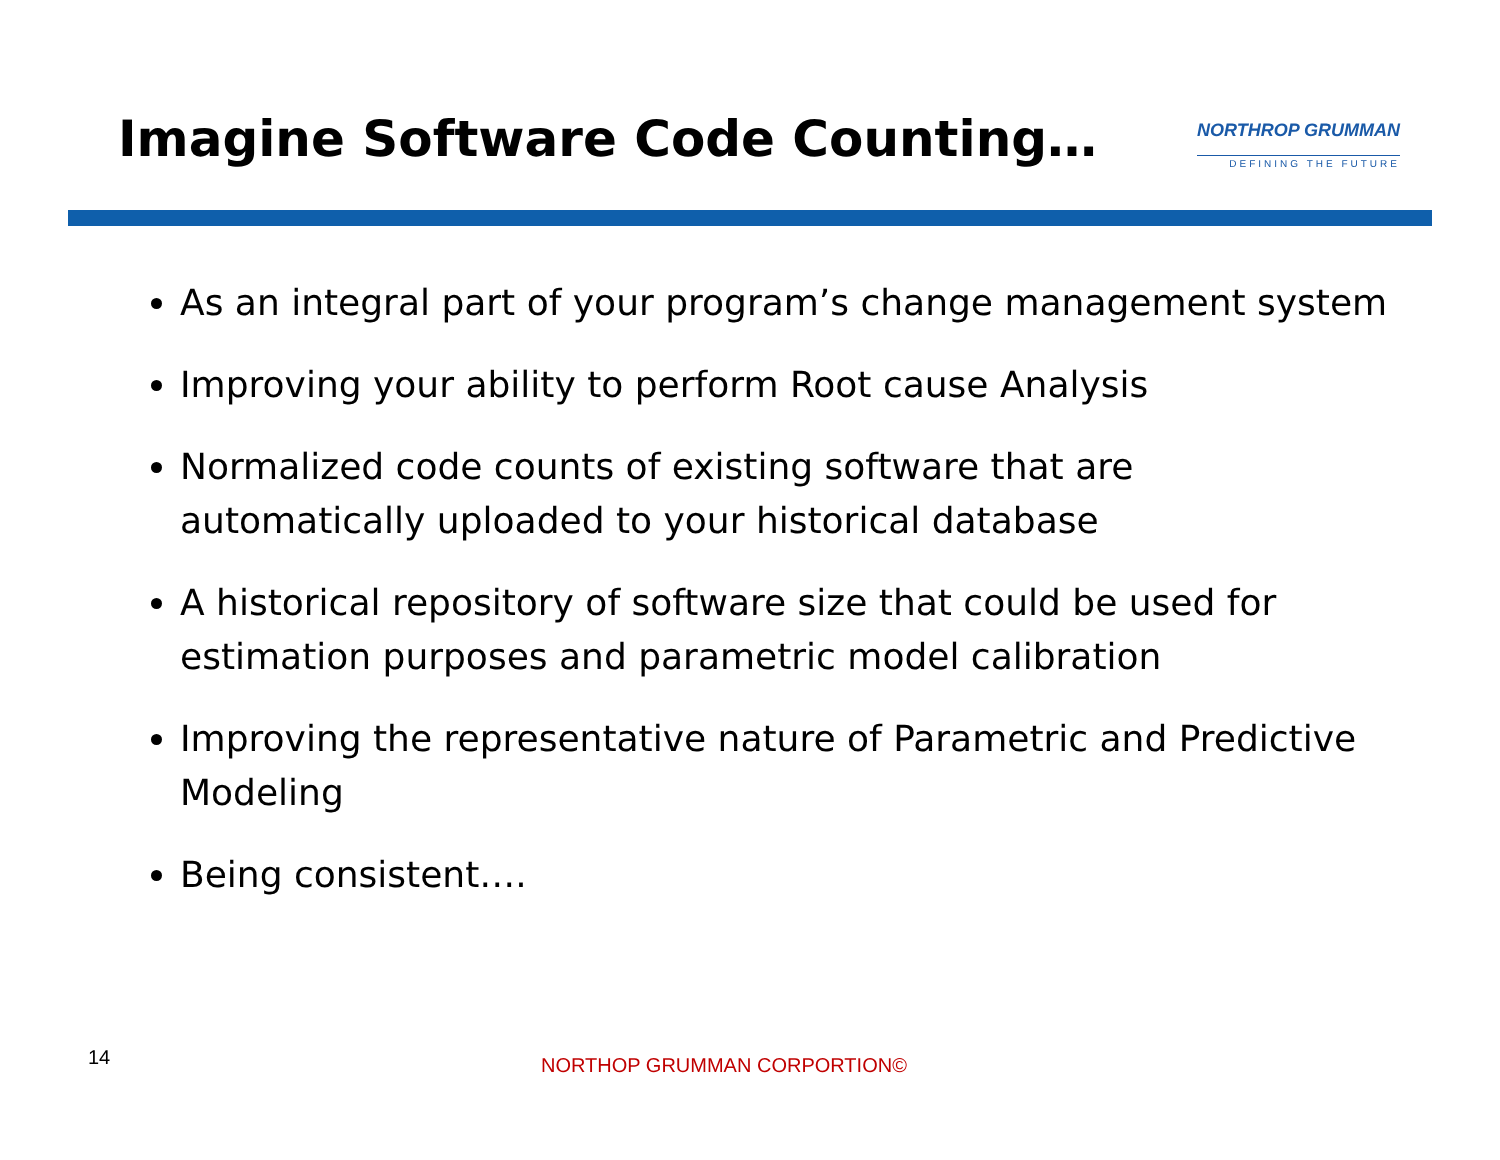Imagine Software Code Counting…
NORTHROP GRUMMAN
DEFINING THE FUTURE
As an integral part of your program’s change management system
Improving your ability to perform Root cause Analysis
Normalized code counts of existing software that are automatically uploaded to your historical database
A historical repository of software size that could be used for estimation purposes and parametric model calibration
Improving the representative nature of Parametric and Predictive Modeling
Being consistent….
14 NORTHOP GRUMMAN CORPORTION©